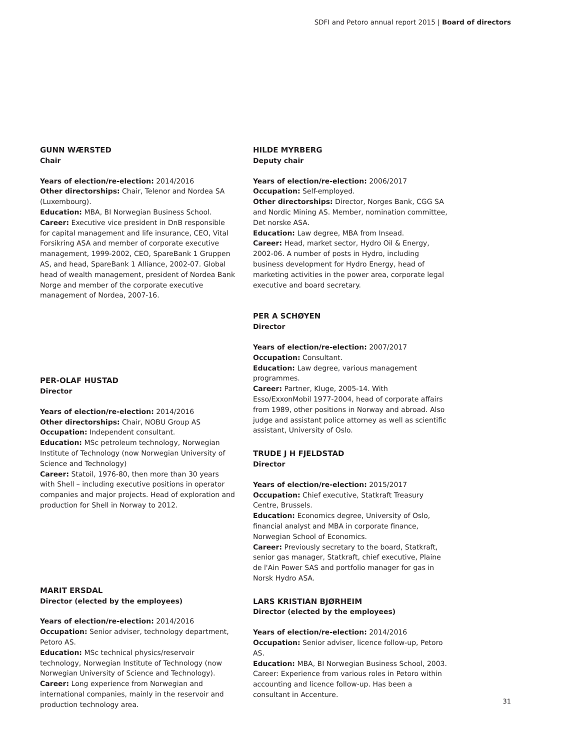SDFI and Petoro annual report 2015 | Board of directors
GUNN WÆRSTED
Chair
Years of election/re-election: 2014/2016
Other directorships: Chair, Telenor and Nordea SA (Luxembourg).
Education: MBA, BI Norwegian Business School.
Career: Executive vice president in DnB responsible for capital management and life insurance, CEO, Vital Forsikring ASA and member of corporate executive management, 1999-2002, CEO, SpareBank 1 Gruppen AS, and head, SpareBank 1 Alliance, 2002-07. Global head of wealth management, president of Nordea Bank Norge and member of the corporate executive management of Nordea, 2007-16.
PER-OLAF HUSTAD
Director
Years of election/re-election: 2014/2016
Other directorships: Chair, NOBU Group AS
Occupation: Independent consultant.
Education: MSc petroleum technology, Norwegian Institute of Technology (now Norwegian University of Science and Technology)
Career: Statoil, 1976-80, then more than 30 years with Shell – including executive positions in operator companies and major projects. Head of exploration and production for Shell in Norway to 2012.
MARIT ERSDAL
Director (elected by the employees)
Years of election/re-election: 2014/2016
Occupation: Senior adviser, technology department, Petoro AS.
Education: MSc technical physics/reservoir technology, Norwegian Institute of Technology (now Norwegian University of Science and Technology).
Career: Long experience from Norwegian and international companies, mainly in the reservoir and production technology area.
HILDE MYRBERG
Deputy chair
Years of election/re-election: 2006/2017
Occupation: Self-employed.
Other directorships: Director, Norges Bank, CGG SA and Nordic Mining AS. Member, nomination committee, Det norske ASA.
Education: Law degree, MBA from Insead.
Career: Head, market sector, Hydro Oil & Energy, 2002-06. A number of posts in Hydro, including business development for Hydro Energy, head of marketing activities in the power area, corporate legal executive and board secretary.
PER A SCHØYEN
Director
Years of election/re-election: 2007/2017
Occupation: Consultant.
Education: Law degree, various management programmes.
Career: Partner, Kluge, 2005-14. With Esso/ExxonMobil 1977-2004, head of corporate affairs from 1989, other positions in Norway and abroad. Also judge and assistant police attorney as well as scientific assistant, University of Oslo.
TRUDE J H FJELDSTAD
Director
Years of election/re-election: 2015/2017
Occupation: Chief executive, Statkraft Treasury Centre, Brussels.
Education: Economics degree, University of Oslo, financial analyst and MBA in corporate finance, Norwegian School of Economics.
Career: Previously secretary to the board, Statkraft, senior gas manager, Statkraft, chief executive, Plaine de l'Ain Power SAS and portfolio manager for gas in Norsk Hydro ASA.
LARS KRISTIAN BJØRHEIM
Director (elected by the employees)
Years of election/re-election: 2014/2016
Occupation: Senior adviser, licence follow-up, Petoro AS.
Education: MBA, BI Norwegian Business School, 2003.
Career: Experience from various roles in Petoro within accounting and licence follow-up. Has been a consultant in Accenture.
31